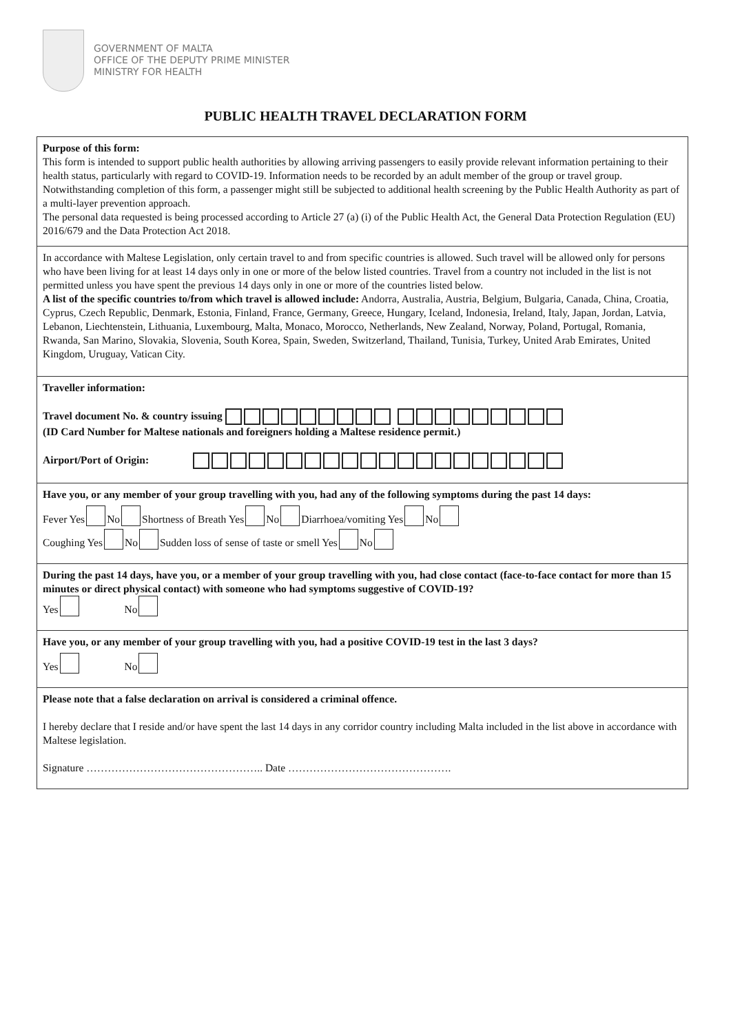GOVERNMENT OF MALTA
OFFICE OF THE DEPUTY PRIME MINISTER
MINISTRY FOR HEALTH
PUBLIC HEALTH TRAVEL DECLARATION FORM
Purpose of this form:
This form is intended to support public health authorities by allowing arriving passengers to easily provide relevant information pertaining to their health status, particularly with regard to COVID-19. Information needs to be recorded by an adult member of the group or travel group.
Notwithstanding completion of this form, a passenger might still be subjected to additional health screening by the Public Health Authority as part of a multi-layer prevention approach.
The personal data requested is being processed according to Article 27 (a) (i) of the Public Health Act, the General Data Protection Regulation (EU) 2016/679 and the Data Protection Act 2018.
In accordance with Maltese Legislation, only certain travel to and from specific countries is allowed. Such travel will be allowed only for persons who have been living for at least 14 days only in one or more of the below listed countries. Travel from a country not included in the list is not permitted unless you have spent the previous 14 days only in one or more of the countries listed below.
A list of the specific countries to/from which travel is allowed include: Andorra, Australia, Austria, Belgium, Bulgaria, Canada, China, Croatia, Cyprus, Czech Republic, Denmark, Estonia, Finland, France, Germany, Greece, Hungary, Iceland, Indonesia, Ireland, Italy, Japan, Jordan, Latvia, Lebanon, Liechtenstein, Lithuania, Luxembourg, Malta, Monaco, Morocco, Netherlands, New Zealand, Norway, Poland, Portugal, Romania, Rwanda, San Marino, Slovakia, Slovenia, South Korea, Spain, Sweden, Switzerland, Thailand, Tunisia, Turkey, United Arab Emirates, United Kingdom, Uruguay, Vatican City.
Traveller information:
Travel document No. & country issuing
(ID Card Number for Maltese nationals and foreigners holding a Maltese residence permit.)
Airport/Port of Origin:
Have you, or any member of your group travelling with you, had any of the following symptoms during the past 14 days:
Fever Yes No Shortness of Breath Yes No Diarrhoea/vomiting Yes No
Coughing Yes No Sudden loss of sense of taste or smell Yes No
During the past 14 days, have you, or a member of your group travelling with you, had close contact (face-to-face contact for more than 15 minutes or direct physical contact) with someone who had symptoms suggestive of COVID-19?
Yes No
Have you, or any member of your group travelling with you, had a positive COVID-19 test in the last 3 days?
Yes No
Please note that a false declaration on arrival is considered a criminal offence.
I hereby declare that I reside and/or have spent the last 14 days in any corridor country including Malta included in the list above in accordance with Maltese legislation.
Signature ………………………………………….. Date ……………………………………….